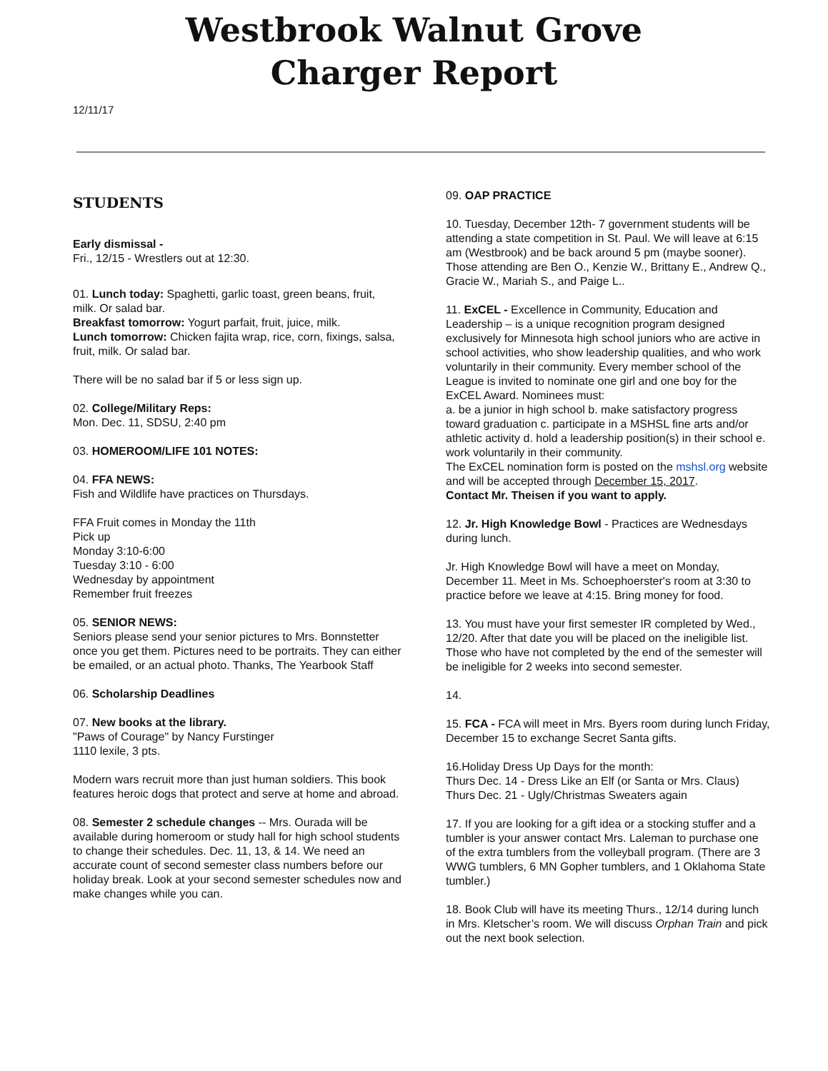Westbrook Walnut Grove
Charger Report
12/11/17
STUDENTS
Early dismissal -
Fri., 12/15 - Wrestlers out at 12:30.
01. Lunch today: Spaghetti, garlic toast, green beans, fruit, milk. Or salad bar.
Breakfast tomorrow: Yogurt parfait, fruit, juice, milk.
Lunch tomorrow: Chicken fajita wrap, rice, corn, fixings, salsa, fruit, milk. Or salad bar.
There will be no salad bar if 5 or less sign up.
02. College/Military Reps:
Mon. Dec. 11, SDSU, 2:40 pm
03. HOMEROOM/LIFE 101 NOTES:
04. FFA NEWS:
Fish and Wildlife have practices on Thursdays.
FFA Fruit comes in Monday the 11th
Pick up
Monday 3:10-6:00
Tuesday 3:10 - 6:00
Wednesday by appointment
Remember fruit freezes
05. SENIOR NEWS:
Seniors please send your senior pictures to Mrs. Bonnstetter once you get them. Pictures need to be portraits. They can either be emailed, or an actual photo. Thanks, The Yearbook Staff
06. Scholarship Deadlines
07. New books at the library.
"Paws of Courage" by Nancy Furstinger
1110 lexile, 3 pts.
Modern wars recruit more than just human soldiers. This book features heroic dogs that protect and serve at home and abroad.
08. Semester 2 schedule changes -- Mrs. Ourada will be available during homeroom or study hall for high school students to change their schedules. Dec. 11, 13, & 14. We need an accurate count of second semester class numbers before our holiday break. Look at your second semester schedules now and make changes while you can.
09. OAP PRACTICE
10. Tuesday, December 12th- 7 government students will be attending a state competition in St. Paul. We will leave at 6:15 am (Westbrook) and be back around 5 pm (maybe sooner). Those attending are Ben O., Kenzie W., Brittany E., Andrew Q., Gracie W., Mariah S., and Paige L..
11. ExCEL - Excellence in Community, Education and Leadership – is a unique recognition program designed exclusively for Minnesota high school juniors who are active in school activities, who show leadership qualities, and who work voluntarily in their community. Every member school of the League is invited to nominate one girl and one boy for the ExCEL Award. Nominees must:
a. be a junior in high school b. make satisfactory progress toward graduation c. participate in a MSHSL fine arts and/or athletic activity d. hold a leadership position(s) in their school e. work voluntarily in their community.
The ExCEL nomination form is posted on the mshsl.org website and will be accepted through December 15, 2017.
Contact Mr. Theisen if you want to apply.
12. Jr. High Knowledge Bowl - Practices are Wednesdays during lunch.
Jr. High Knowledge Bowl will have a meet on Monday, December 11. Meet in Ms. Schoephoerster's room at 3:30 to practice before we leave at 4:15. Bring money for food.
13. You must have your first semester IR completed by Wed., 12/20. After that date you will be placed on the ineligible list. Those who have not completed by the end of the semester will be ineligible for 2 weeks into second semester.
14.
15. FCA - FCA will meet in Mrs. Byers room during lunch Friday, December 15 to exchange Secret Santa gifts.
16.Holiday Dress Up Days for the month:
Thurs Dec. 14 - Dress Like an Elf (or Santa or Mrs. Claus)
Thurs Dec. 21 - Ugly/Christmas Sweaters again
17. If you are looking for a gift idea or a stocking stuffer and a tumbler is your answer contact Mrs. Laleman to purchase one of the extra tumblers from the volleyball program. (There are 3 WWG tumblers, 6 MN Gopher tumblers, and 1 Oklahoma State tumbler.)
18. Book Club will have its meeting Thurs., 12/14 during lunch in Mrs. Kletscher’s room. We will discuss Orphan Train and pick out the next book selection.